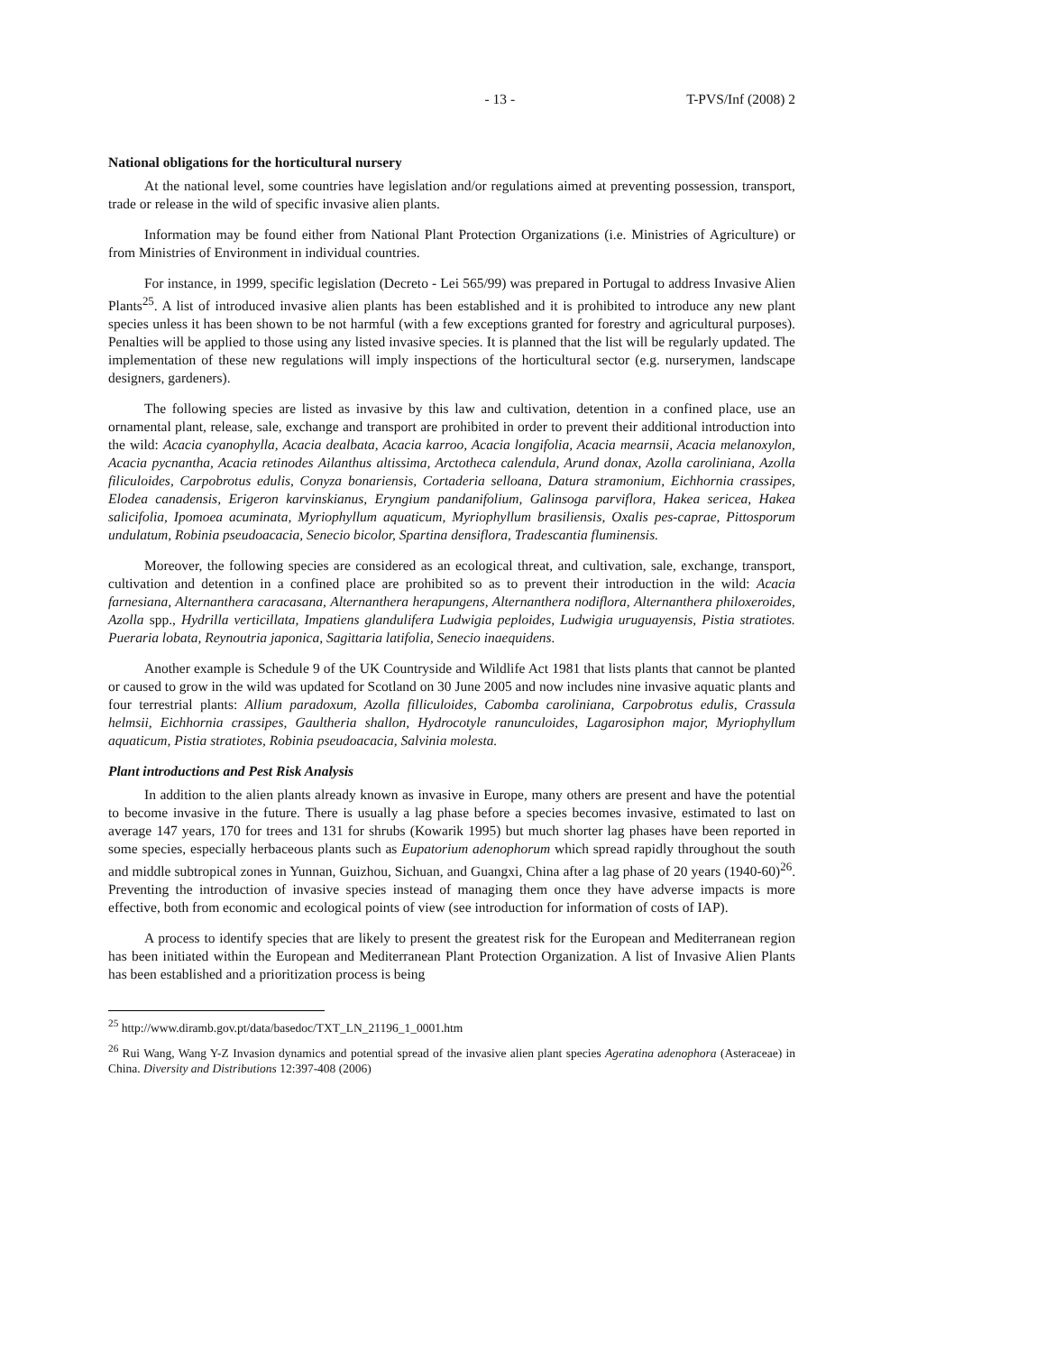- 13 - T-PVS/Inf (2008) 2
National obligations for the horticultural nursery
At the national level, some countries have legislation and/or regulations aimed at preventing possession, transport, trade or release in the wild of specific invasive alien plants.
Information may be found either from National Plant Protection Organizations (i.e. Ministries of Agriculture) or from Ministries of Environment in individual countries.
For instance, in 1999, specific legislation (Decreto - Lei 565/99) was prepared in Portugal to address Invasive Alien Plants<sup>25</sup>. A list of introduced invasive alien plants has been established and it is prohibited to introduce any new plant species unless it has been shown to be not harmful (with a few exceptions granted for forestry and agricultural purposes). Penalties will be applied to those using any listed invasive species. It is planned that the list will be regularly updated. The implementation of these new regulations will imply inspections of the horticultural sector (e.g. nurserymen, landscape designers, gardeners).
The following species are listed as invasive by this law and cultivation, detention in a confined place, use an ornamental plant, release, sale, exchange and transport are prohibited in order to prevent their additional introduction into the wild: Acacia cyanophylla, Acacia dealbata, Acacia karroo, Acacia longifolia, Acacia mearnsii, Acacia melanoxylon, Acacia pycnantha, Acacia retinodes Ailanthus altissima, Arctotheca calendula, Arund donax, Azolla caroliniana, Azolla filiculoides, Carpobrotus edulis, Conyza bonariensis, Cortaderia selloana, Datura stramonium, Eichhornia crassipes, Elodea canadensis, Erigeron karvinskianus, Eryngium pandanifolium, Galinsoga parviflora, Hakea sericea, Hakea salicifolia, Ipomoea acuminata, Myriophyllum aquaticum, Myriophyllum brasiliensis, Oxalis pes-caprae, Pittosporum undulatum, Robinia pseudoacacia, Senecio bicolor, Spartina densiflora, Tradescantia fluminensis.
Moreover, the following species are considered as an ecological threat, and cultivation, sale, exchange, transport, cultivation and detention in a confined place are prohibited so as to prevent their introduction in the wild: Acacia farnesiana, Alternanthera caracasana, Alternanthera herapungens, Alternanthera nodiflora, Alternanthera philoxeroides, Azolla spp., Hydrilla verticillata, Impatiens glandulifera Ludwigia peploides, Ludwigia uruguayensis, Pistia stratiotes. Pueraria lobata, Reynoutria japonica, Sagittaria latifolia, Senecio inaequidens.
Another example is Schedule 9 of the UK Countryside and Wildlife Act 1981 that lists plants that cannot be planted or caused to grow in the wild was updated for Scotland on 30 June 2005 and now includes nine invasive aquatic plants and four terrestrial plants: Allium paradoxum, Azolla filliculoides, Cabomba caroliniana, Carpobrotus edulis, Crassula helmsii, Eichhornia crassipes, Gaultheria shallon, Hydrocotyle ranunculoides, Lagarosiphon major, Myriophyllum aquaticum, Pistia stratiotes, Robinia pseudoacacia, Salvinia molesta.
Plant introductions and Pest Risk Analysis
In addition to the alien plants already known as invasive in Europe, many others are present and have the potential to become invasive in the future. There is usually a lag phase before a species becomes invasive, estimated to last on average 147 years, 170 for trees and 131 for shrubs (Kowarik 1995) but much shorter lag phases have been reported in some species, especially herbaceous plants such as Eupatorium adenophorum which spread rapidly throughout the south and middle subtropical zones in Yunnan, Guizhou, Sichuan, and Guangxi, China after a lag phase of 20 years (1940-60)<sup>26</sup>. Preventing the introduction of invasive species instead of managing them once they have adverse impacts is more effective, both from economic and ecological points of view (see introduction for information of costs of IAP).
A process to identify species that are likely to present the greatest risk for the European and Mediterranean region has been initiated within the European and Mediterranean Plant Protection Organization. A list of Invasive Alien Plants has been established and a prioritization process is being
<sup>25</sup> http://www.diramb.gov.pt/data/basedoc/TXT_LN_21196_1_0001.htm
<sup>26</sup> Rui Wang, Wang Y-Z Invasion dynamics and potential spread of the invasive alien plant species Ageratina adenophora (Asteraceae) in China. Diversity and Distributions 12:397-408 (2006)